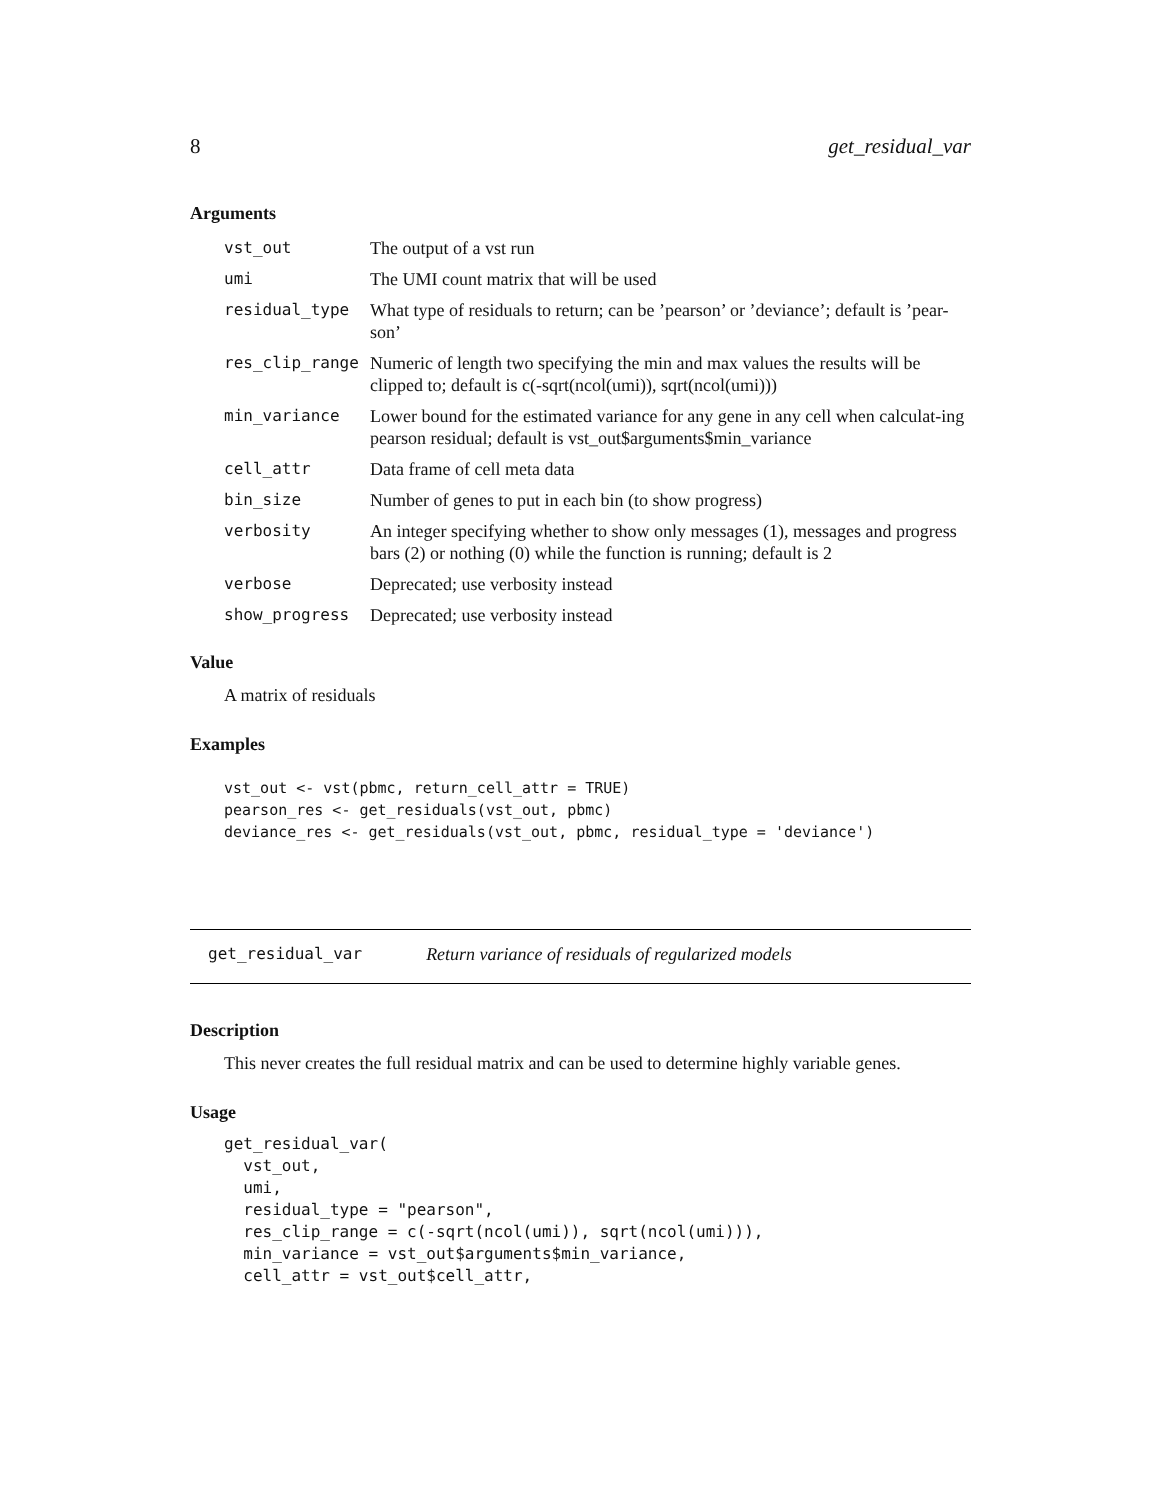8 get_residual_var
Arguments
| vst_out | The output of a vst run |
| umi | The UMI count matrix that will be used |
| residual_type | What type of residuals to return; can be ’pearson’ or ’deviance’; default is ’pear-son’ |
| res_clip_range | Numeric of length two specifying the min and max values the results will be clipped to; default is c(-sqrt(ncol(umi)), sqrt(ncol(umi))) |
| min_variance | Lower bound for the estimated variance for any gene in any cell when calculat-ing pearson residual; default is vst_out$arguments$min_variance |
| cell_attr | Data frame of cell meta data |
| bin_size | Number of genes to put in each bin (to show progress) |
| verbosity | An integer specifying whether to show only messages (1), messages and progress bars (2) or nothing (0) while the function is running; default is 2 |
| verbose | Deprecated; use verbosity instead |
| show_progress | Deprecated; use verbosity instead |
Value
A matrix of residuals
Examples
vst_out <- vst(pbmc, return_cell_attr = TRUE)
pearson_res <- get_residuals(vst_out, pbmc)
deviance_res <- get_residuals(vst_out, pbmc, residual_type = 'deviance')
get_residual_var Return variance of residuals of regularized models
Description
This never creates the full residual matrix and can be used to determine highly variable genes.
Usage
get_residual_var(
  vst_out,
  umi,
  residual_type = "pearson",
  res_clip_range = c(-sqrt(ncol(umi)), sqrt(ncol(umi))),
  min_variance = vst_out$arguments$min_variance,
  cell_attr = vst_out$cell_attr,